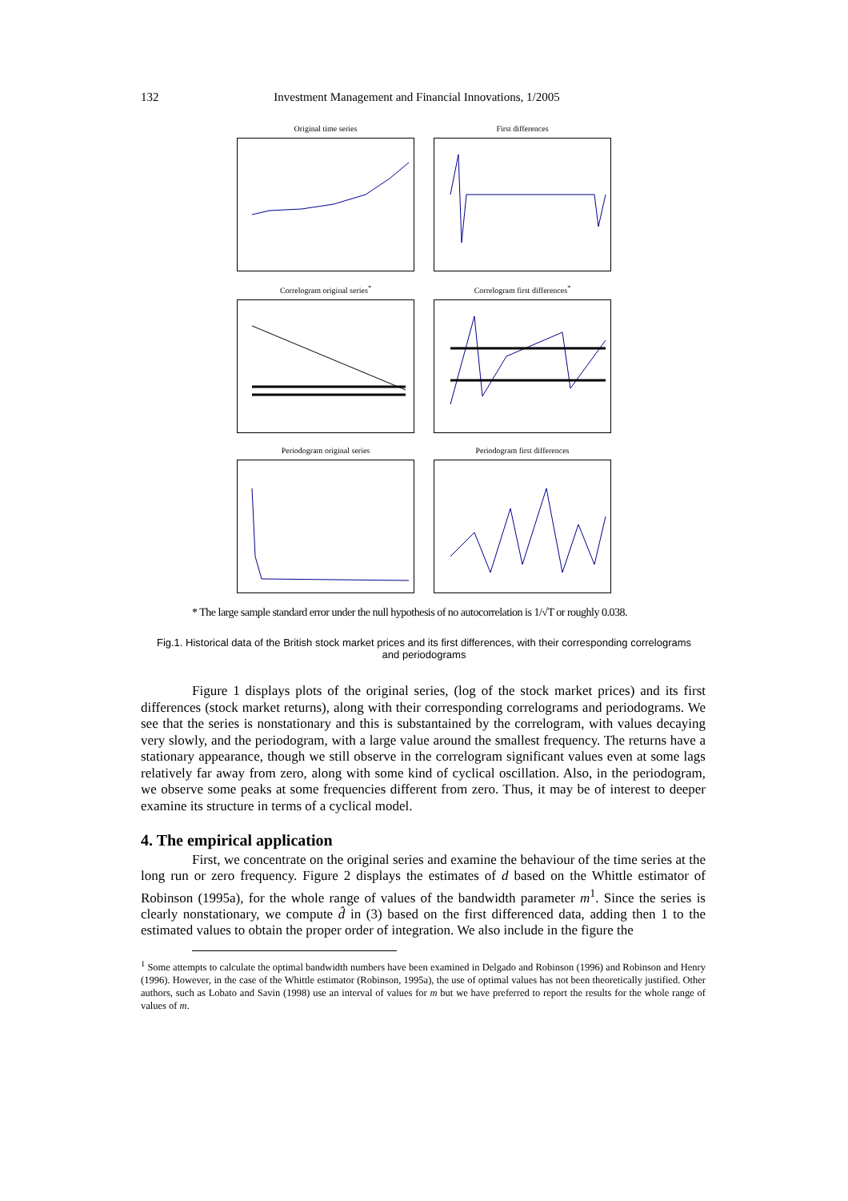132 Investment Management and Financial Innovations, 1/2005
Original time series
First differences
Correlogram original series<sup>*</sup>
Correlogram first differences<sup>*</sup>
Periodogram original series
Periodogram first differences
* The large sample standard error under the null hypothesis of no autocorrelation is 1/√T or roughly 0.038.
Fig.1. Historical data of the British stock market prices and its first differences, with their corresponding correlograms and periodograms
Figure 1 displays plots of the original series, (log of the stock market prices) and its first differences (stock market returns), along with their corresponding correlograms and periodograms. We see that the series is nonstationary and this is substantained by the correlogram, with values decaying very slowly, and the periodogram, with a large value around the smallest frequency. The returns have a stationary appearance, though we still observe in the correlogram significant values even at some lags relatively far away from zero, along with some kind of cyclical oscillation. Also, in the periodogram, we observe some peaks at some frequencies different from zero. Thus, it may be of interest to deeper examine its structure in terms of a cyclical model.
4. The empirical application
First, we concentrate on the original series and examine the behaviour of the time series at the long run or zero frequency. Figure 2 displays the estimates of d based on the Whittle estimator of Robinson (1995a), for the whole range of values of the bandwidth parameter m<sup>1</sup>. Since the series is clearly nonstationary, we compute d̂ in (3) based on the first differenced data, adding then 1 to the estimated values to obtain the proper order of integration. We also include in the figure the
<sup>1</sup> Some attempts to calculate the optimal bandwidth numbers have been examined in Delgado and Robinson (1996) and Robinson and Henry (1996). However, in the case of the Whittle estimator (Robinson, 1995a), the use of optimal values has not been theoretically justified. Other authors, such as Lobato and Savin (1998) use an interval of values for m but we have preferred to report the results for the whole range of values of m.